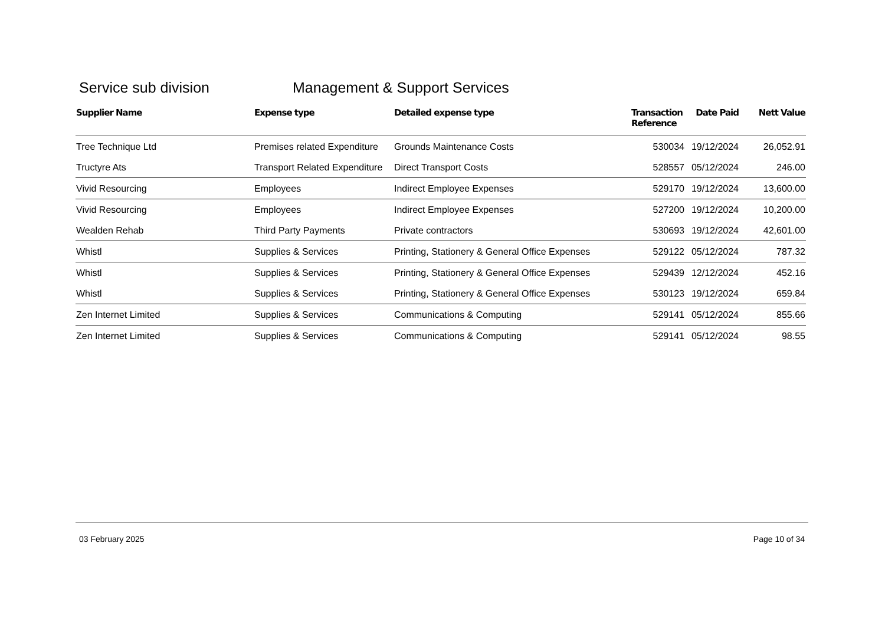Service sub division Management & Support Services
| Supplier Name | Expense type | Detailed expense type | Transaction Reference | Date Paid | Nett Value |
| --- | --- | --- | --- | --- | --- |
| Tree Technique Ltd | Premises related Expenditure | Grounds Maintenance Costs | 530034 | 19/12/2024 | 26,052.91 |
| Tructyre Ats | Transport Related Expenditure | Direct Transport Costs | 528557 | 05/12/2024 | 246.00 |
| Vivid Resourcing | Employees | Indirect Employee Expenses | 529170 | 19/12/2024 | 13,600.00 |
| Vivid Resourcing | Employees | Indirect Employee Expenses | 527200 | 19/12/2024 | 10,200.00 |
| Wealden Rehab | Third Party Payments | Private contractors | 530693 | 19/12/2024 | 42,601.00 |
| Whistl | Supplies & Services | Printing, Stationery & General Office Expenses | 529122 | 05/12/2024 | 787.32 |
| Whistl | Supplies & Services | Printing, Stationery & General Office Expenses | 529439 | 12/12/2024 | 452.16 |
| Whistl | Supplies & Services | Printing, Stationery & General Office Expenses | 530123 | 19/12/2024 | 659.84 |
| Zen Internet Limited | Supplies & Services | Communications & Computing | 529141 | 05/12/2024 | 855.66 |
| Zen Internet Limited | Supplies & Services | Communications & Computing | 529141 | 05/12/2024 | 98.55 |
03 February 2025 Page 10 of 34